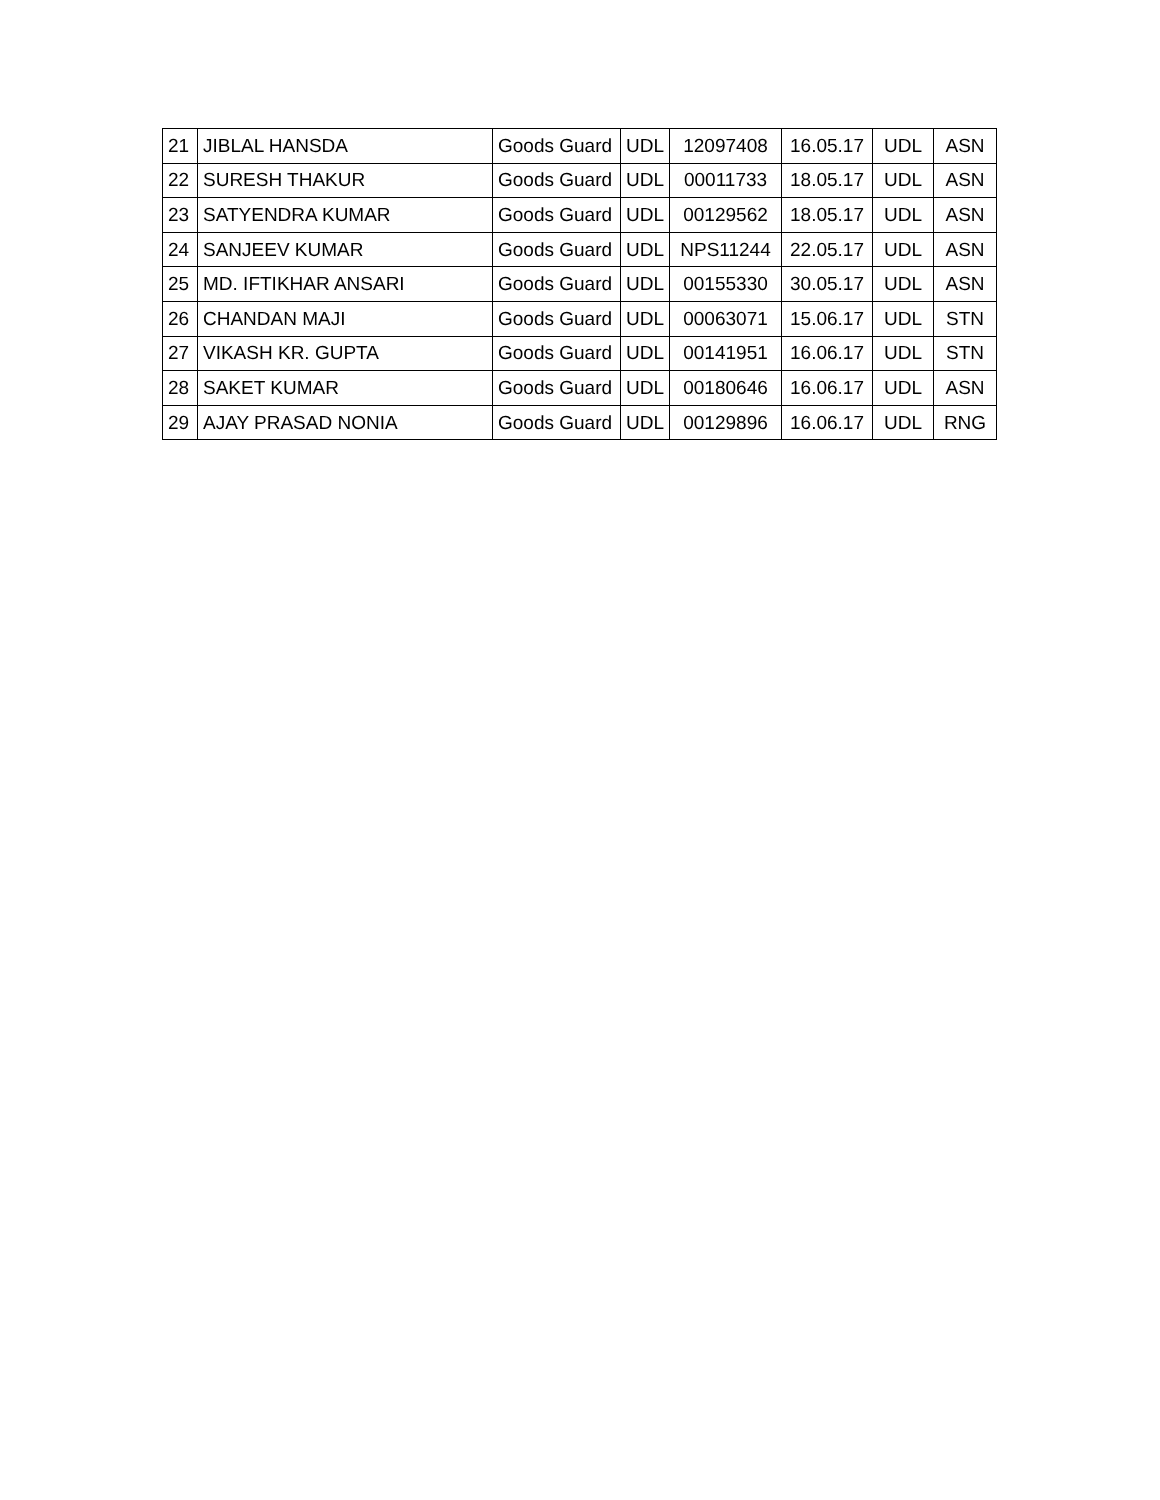| 21 | JIBLAL HANSDA | Goods Guard | UDL | 12097408 | 16.05.17 | UDL | ASN |
| 22 | SURESH THAKUR | Goods Guard | UDL | 00011733 | 18.05.17 | UDL | ASN |
| 23 | SATYENDRA KUMAR | Goods Guard | UDL | 00129562 | 18.05.17 | UDL | ASN |
| 24 | SANJEEV KUMAR | Goods Guard | UDL | NPS11244 | 22.05.17 | UDL | ASN |
| 25 | MD. IFTIKHAR ANSARI | Goods Guard | UDL | 00155330 | 30.05.17 | UDL | ASN |
| 26 | CHANDAN MAJI | Goods Guard | UDL | 00063071 | 15.06.17 | UDL | STN |
| 27 | VIKASH KR. GUPTA | Goods Guard | UDL | 00141951 | 16.06.17 | UDL | STN |
| 28 | SAKET KUMAR | Goods Guard | UDL | 00180646 | 16.06.17 | UDL | ASN |
| 29 | AJAY PRASAD NONIA | Goods Guard | UDL | 00129896 | 16.06.17 | UDL | RNG |